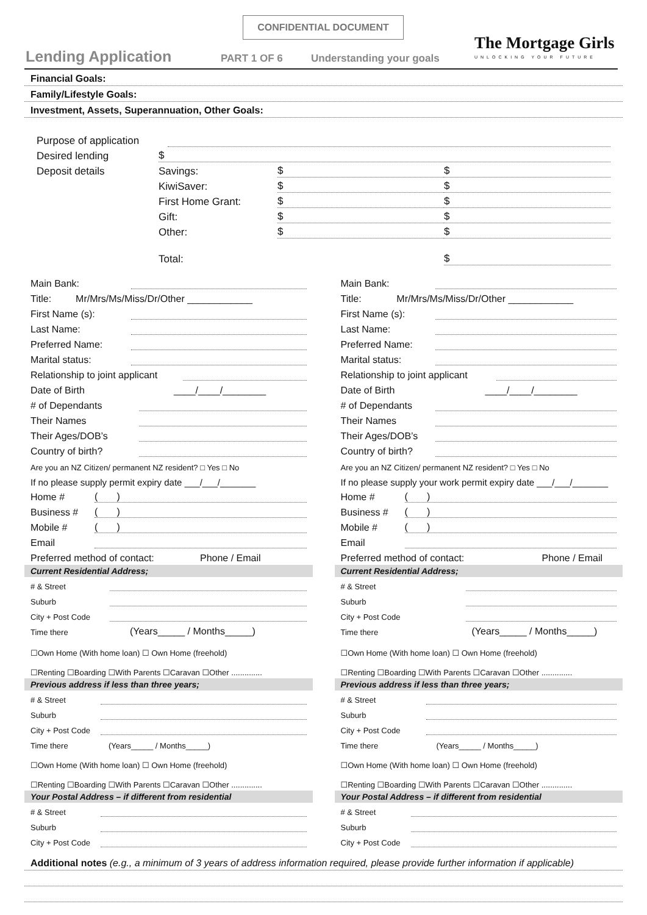CONFIDENTIAL DOCUMENT
Lending Application PART 1 OF 6 Understanding your goals
The Mortgage Girls
UNLOCKING YOUR FUTURE
Financial Goals:
Family/Lifestyle Goals:
Investment, Assets, Superannuation, Other Goals:
Purpose of application
Desired lending $
Deposit details Savings: $ $
KiwiSaver: $ $
First Home Grant: $ $
Gift: $ $
Other: $ $
Total: $
Main Bank:
Title: Mr/Mrs/Ms/Miss/Dr/Other ____________
First Name (s):
Last Name:
Preferred Name:
Marital status:
Relationship to joint applicant
Date of Birth ____/____/________
# of Dependants
Their Names
Their Ages/DOB’s
Country of birth?
Are you an NZ Citizen/ permanent NZ resident? □ Yes □ No
If no please supply permit expiry date ___/___/_______
Home # ( )
Business # ( )
Mobile # ( )
Email
Preferred method of contact: Phone / Email
Current Residential Address;
# & Street
Suburb
City + Post Code
Time there (Years_____ / Months_____)
☐Own Home (With home loan) ☐ Own Home (freehold)
☐Renting ☐Boarding ☐With Parents ☐Caravan ☐Other ..............
Previous address if less than three years;
# & Street
Suburb
City + Post Code
Time there (Years_____ / Months_____)
☐Own Home (With home loan) ☐ Own Home (freehold)
☐Renting ☐Boarding ☐With Parents ☐Caravan ☐Other ..............
Your Postal Address – if different from residential
# & Street
Suburb
City + Post Code
Main Bank:
Title: Mr/Mrs/Ms/Miss/Dr/Other ____________
First Name (s):
Last Name:
Preferred Name:
Marital status:
Relationship to joint applicant
Date of Birth ____/____/________
# of Dependants
Their Names
Their Ages/DOB’s
Country of birth?
Are you an NZ Citizen/ permanent NZ resident? □ Yes □ No
If no please supply your work permit expiry date ___/___/_______
Home # ( )
Business # ( )
Mobile # ( )
Email
Preferred method of contact: Phone / Email
Current Residential Address;
# & Street
Suburb
City + Post Code
Time there (Years_____ / Months_____)
☐Own Home (With home loan) ☐ Own Home (freehold)
☐Renting ☐Boarding ☐With Parents ☐Caravan ☐Other ..............
Previous address if less than three years;
# & Street
Suburb
City + Post Code
Time there (Years_____ / Months_____)
☐Own Home (With home loan) ☐ Own Home (freehold)
☐Renting ☐Boarding ☐With Parents ☐Caravan ☐Other ..............
Your Postal Address – if different from residential
# & Street
Suburb
City + Post Code
Additional notes (e.g., a minimum of 3 years of address information required, please provide further information if applicable)